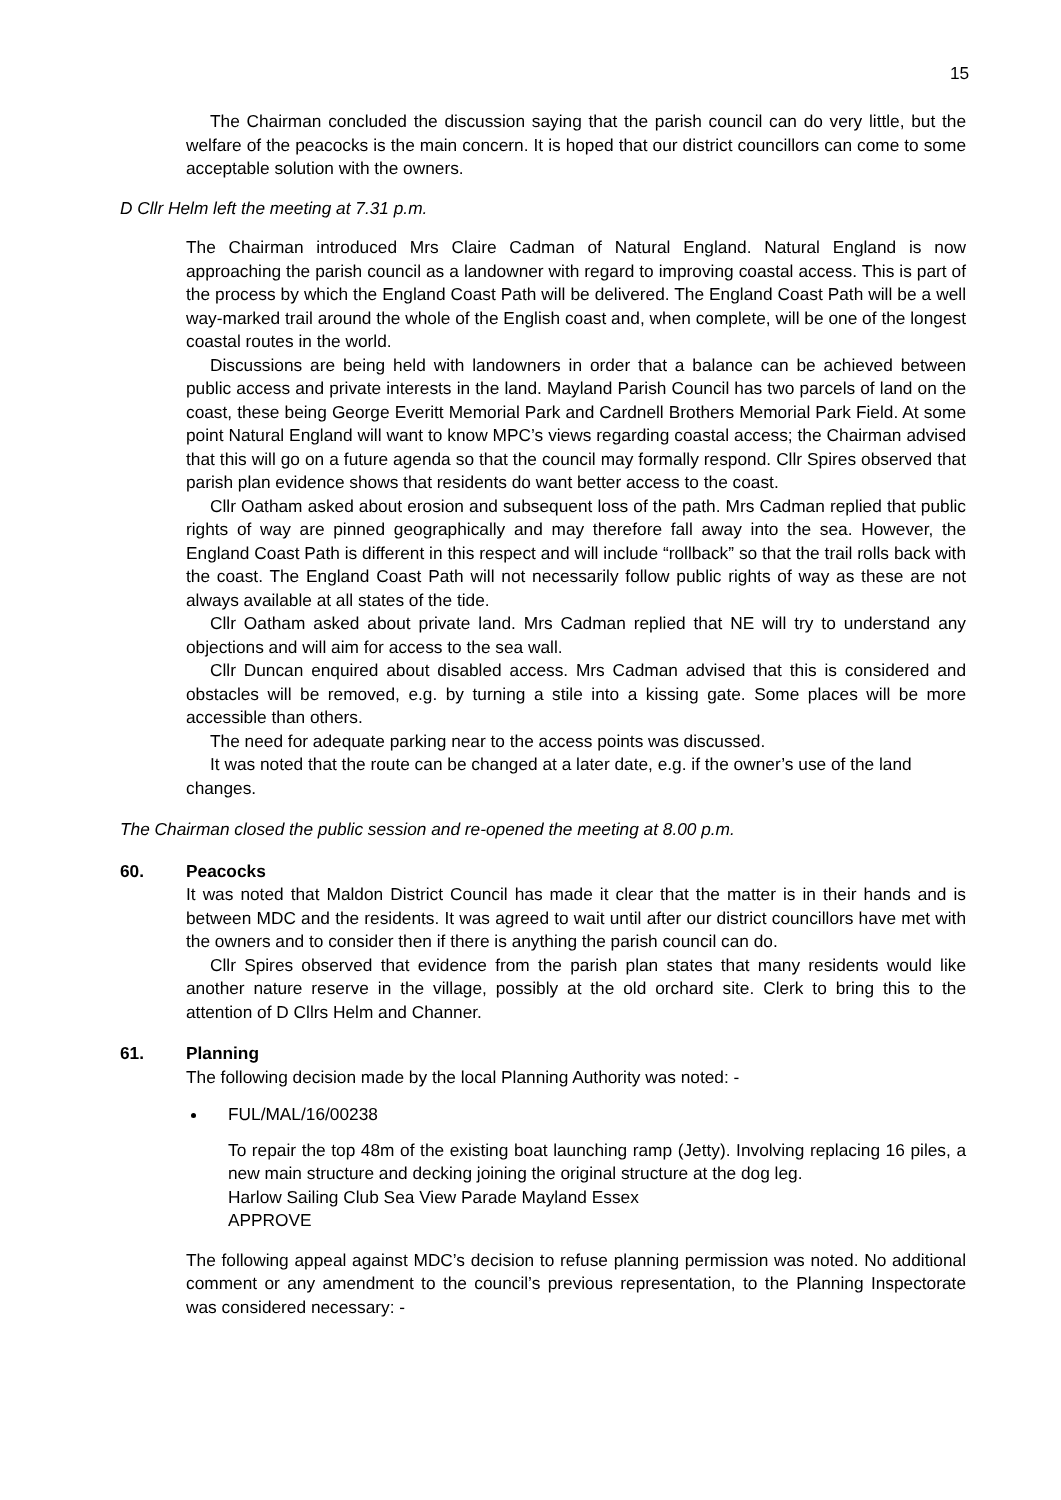15
The Chairman concluded the discussion saying that the parish council can do very little, but the welfare of the peacocks is the main concern. It is hoped that our district councillors can come to some acceptable solution with the owners.
D Cllr Helm left the meeting at 7.31 p.m.
The Chairman introduced Mrs Claire Cadman of Natural England. Natural England is now approaching the parish council as a landowner with regard to improving coastal access. This is part of the process by which the England Coast Path will be delivered. The England Coast Path will be a well way-marked trail around the whole of the English coast and, when complete, will be one of the longest coastal routes in the world.
Discussions are being held with landowners in order that a balance can be achieved between public access and private interests in the land. Mayland Parish Council has two parcels of land on the coast, these being George Everitt Memorial Park and Cardnell Brothers Memorial Park Field. At some point Natural England will want to know MPC’s views regarding coastal access; the Chairman advised that this will go on a future agenda so that the council may formally respond. Cllr Spires observed that parish plan evidence shows that residents do want better access to the coast.
Cllr Oatham asked about erosion and subsequent loss of the path. Mrs Cadman replied that public rights of way are pinned geographically and may therefore fall away into the sea. However, the England Coast Path is different in this respect and will include “rollback” so that the trail rolls back with the coast. The England Coast Path will not necessarily follow public rights of way as these are not always available at all states of the tide.
Cllr Oatham asked about private land. Mrs Cadman replied that NE will try to understand any objections and will aim for access to the sea wall.
Cllr Duncan enquired about disabled access. Mrs Cadman advised that this is considered and obstacles will be removed, e.g. by turning a stile into a kissing gate. Some places will be more accessible than others.
The need for adequate parking near to the access points was discussed.
It was noted that the route can be changed at a later date, e.g. if the owner’s use of the land changes.
The Chairman closed the public session and re-opened the meeting at 8.00 p.m.
60. Peacocks
It was noted that Maldon District Council has made it clear that the matter is in their hands and is between MDC and the residents. It was agreed to wait until after our district councillors have met with the owners and to consider then if there is anything the parish council can do.
Cllr Spires observed that evidence from the parish plan states that many residents would like another nature reserve in the village, possibly at the old orchard site. Clerk to bring this to the attention of D Cllrs Helm and Channer.
61. Planning
The following decision made by the local Planning Authority was noted: -
FUL/MAL/16/00238
To repair the top 48m of the existing boat launching ramp (Jetty). Involving replacing 16 piles, a new main structure and decking joining the original structure at the dog leg.
Harlow Sailing Club Sea View Parade Mayland Essex
APPROVE
The following appeal against MDC’s decision to refuse planning permission was noted. No additional comment or any amendment to the council’s previous representation, to the Planning Inspectorate was considered necessary: -